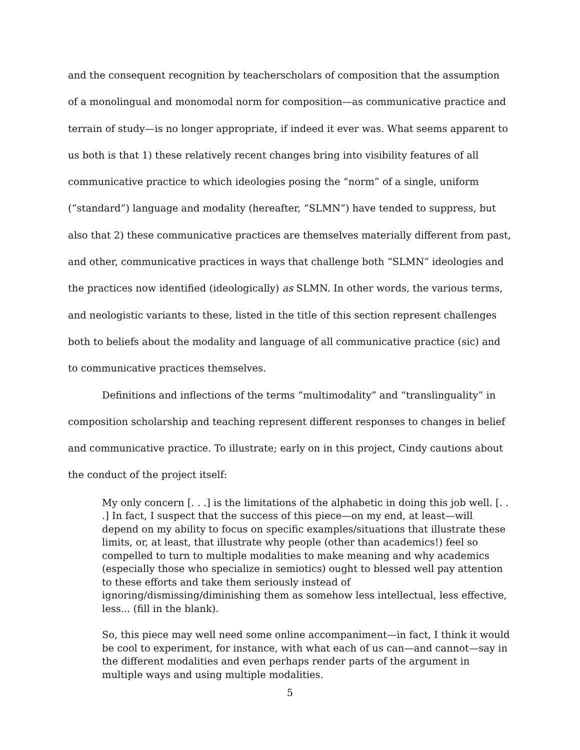and the consequent recognition by teacherscholars of composition that the assumption of a monolingual and monomodal norm for composition—as communicative practice and terrain of study—is no longer appropriate, if indeed it ever was. What seems apparent to us both is that 1) these relatively recent changes bring into visibility features of all communicative practice to which ideologies posing the “norm” of a single, uniform (“standard”) language and modality (hereafter, “SLMN”) have tended to suppress, but also that 2) these communicative practices are themselves materially different from past, and other, communicative practices in ways that challenge both “SLMN” ideologies and the practices now identified (ideologically) as SLMN. In other words, the various terms, and neologistic variants to these, listed in the title of this section represent challenges both to beliefs about the modality and language of all communicative practice (sic) and to communicative practices themselves.
Definitions and inflections of the terms “multimodality” and “translinguality” in composition scholarship and teaching represent different responses to changes in belief and communicative practice. To illustrate; early on in this project, Cindy cautions about the conduct of the project itself:
My only concern [. . .] is the limitations of the alphabetic in doing this job well. [. . .] In fact, I suspect that the success of this piece—on my end, at least—will depend on my ability to focus on specific examples/situations that illustrate these limits, or, at least, that illustrate why people (other than academics!) feel so compelled to turn to multiple modalities to make meaning and why academics (especially those who specialize in semiotics) ought to blessed well pay attention to these efforts and take them seriously instead of ignoring/dismissing/diminishing them as somehow less intellectual, less effective, less... (fill in the blank).
So, this piece may well need some online accompaniment—in fact, I think it would be cool to experiment, for instance, with what each of us can—and cannot—say in the different modalities and even perhaps render parts of the argument in multiple ways and using multiple modalities.
5